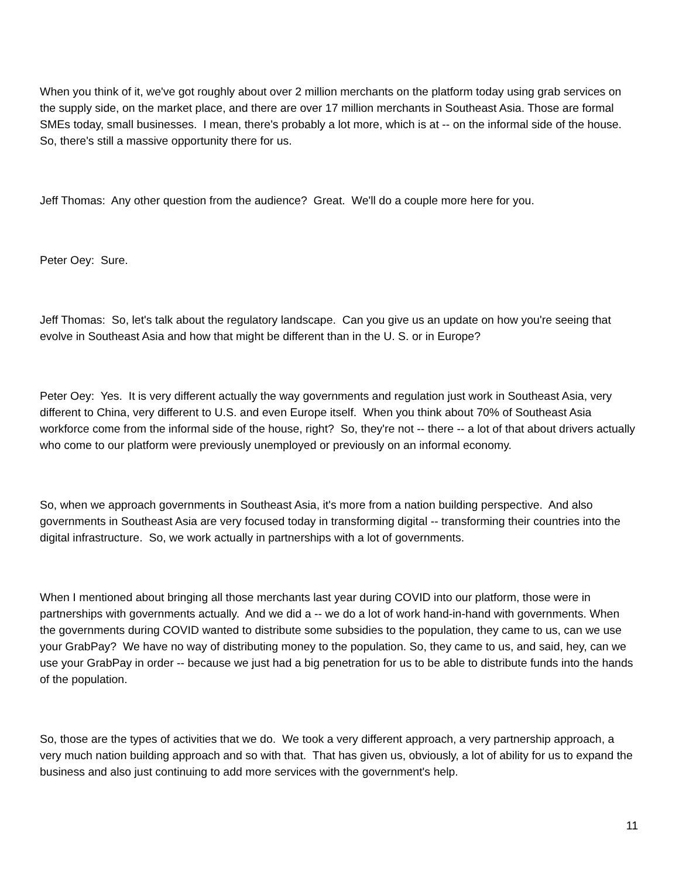When you think of it, we've got roughly about over 2 million merchants on the platform today using grab services on the supply side, on the market place, and there are over 17 million merchants in Southeast Asia. Those are formal SMEs today, small businesses. I mean, there's probably a lot more, which is at -- on the informal side of the house. So, there's still a massive opportunity there for us.
Jeff Thomas: Any other question from the audience? Great. We'll do a couple more here for you.
Peter Oey: Sure.
Jeff Thomas: So, let's talk about the regulatory landscape. Can you give us an update on how you're seeing that evolve in Southeast Asia and how that might be different than in the U. S. or in Europe?
Peter Oey: Yes. It is very different actually the way governments and regulation just work in Southeast Asia, very different to China, very different to U.S. and even Europe itself. When you think about 70% of Southeast Asia workforce come from the informal side of the house, right? So, they're not -- there -- a lot of that about drivers actually who come to our platform were previously unemployed or previously on an informal economy.
So, when we approach governments in Southeast Asia, it's more from a nation building perspective. And also governments in Southeast Asia are very focused today in transforming digital -- transforming their countries into the digital infrastructure. So, we work actually in partnerships with a lot of governments.
When I mentioned about bringing all those merchants last year during COVID into our platform, those were in partnerships with governments actually. And we did a -- we do a lot of work hand-in-hand with governments. When the governments during COVID wanted to distribute some subsidies to the population, they came to us, can we use your GrabPay? We have no way of distributing money to the population. So, they came to us, and said, hey, can we use your GrabPay in order -- because we just had a big penetration for us to be able to distribute funds into the hands of the population.
So, those are the types of activities that we do. We took a very different approach, a very partnership approach, a very much nation building approach and so with that. That has given us, obviously, a lot of ability for us to expand the business and also just continuing to add more services with the government's help.
11